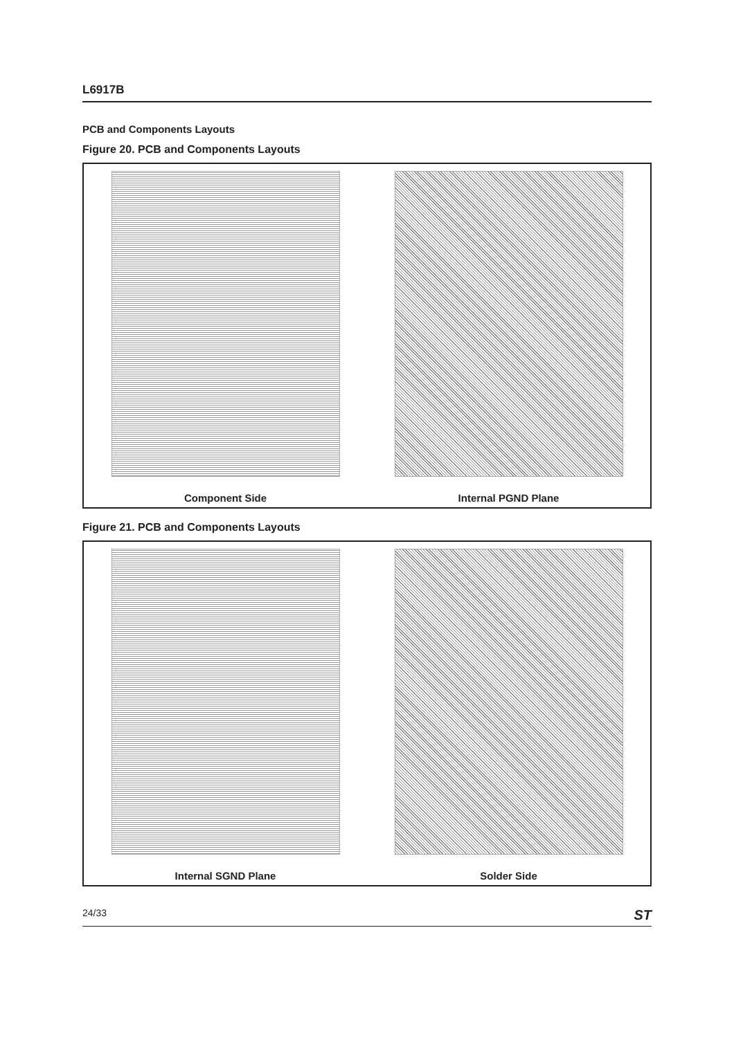L6917B
PCB and Components Layouts
Figure 20. PCB and Components Layouts
Component Side Internal PGND Plane
Figure 21. PCB and Components Layouts
Internal SGND Plane Solder Side
24/33 ST